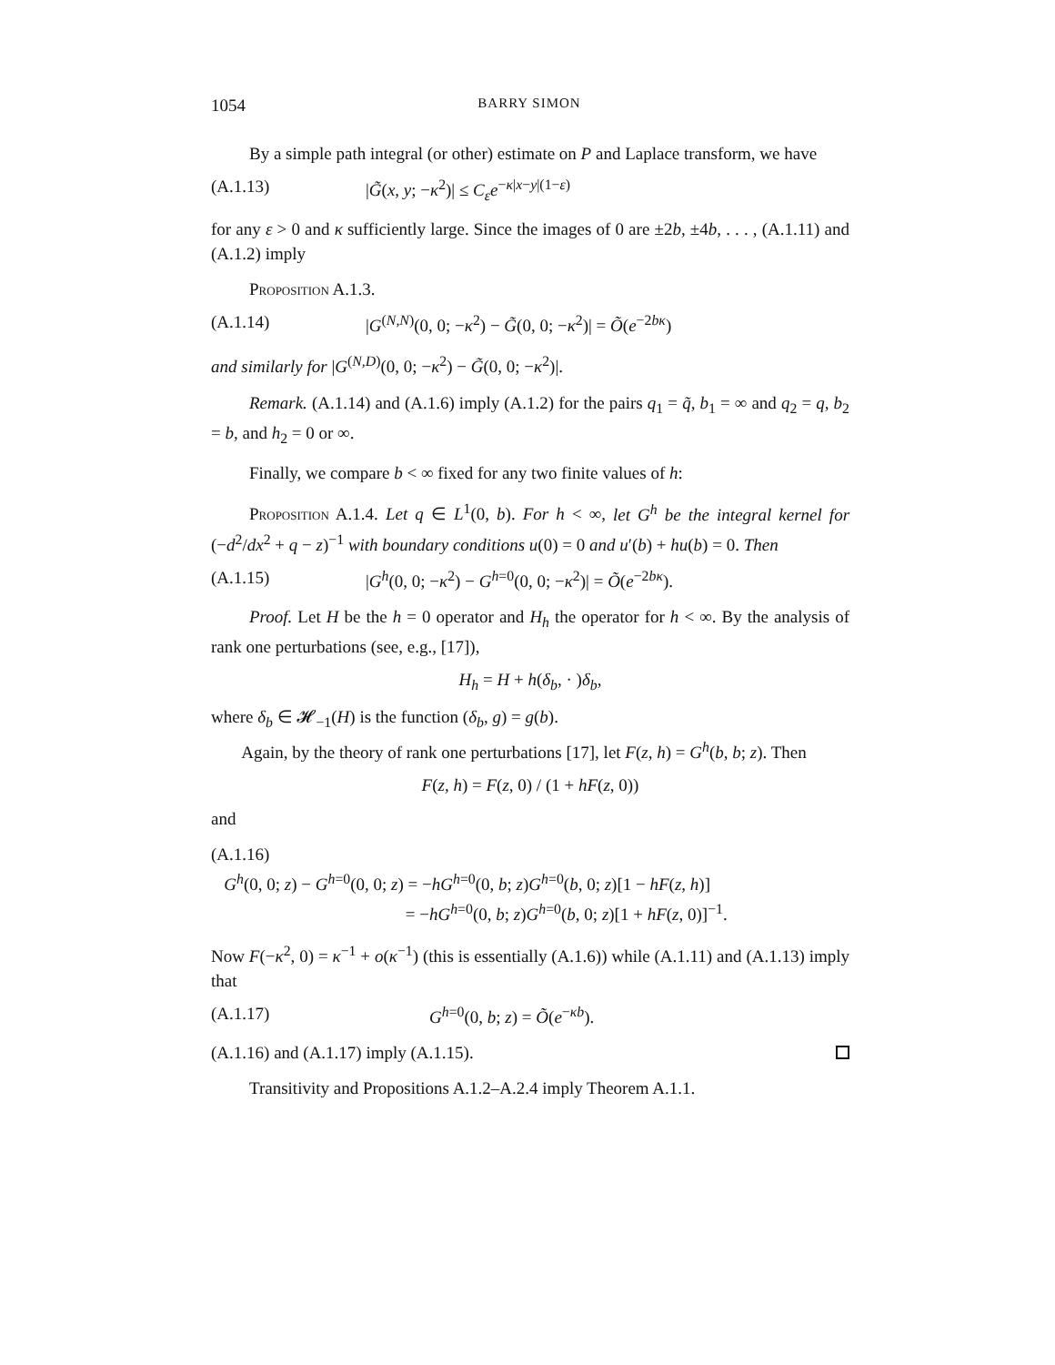1054 BARRY SIMON
By a simple path integral (or other) estimate on P and Laplace transform, we have
(A.1.13) |G̃(x, y; −κ<sup>2</sup>)| ≤ C<sub>ε</sub>e<sup>−κ|x−y|(1−ε)</sup>
for any ε > 0 and κ sufficiently large. Since the images of 0 are ±2b, ±4b, . . . , (A.1.11) and (A.1.2) imply
Proposition A.1.3.
(A.1.14) |G<sup>(N,N)</sup>(0, 0; −κ<sup>2</sup>) − G̃(0, 0; −κ<sup>2</sup>)| = Õ(e<sup>−2bκ</sup>)
and similarly for |G<sup>(N,D)</sup>(0, 0; −κ<sup>2</sup>) − G̃(0, 0; −κ<sup>2</sup>)|.
Remark. (A.1.14) and (A.1.6) imply (A.1.2) for the pairs q<sub>1</sub> = q̃, b<sub>1</sub> = ∞ and q<sub>2</sub> = q, b<sub>2</sub> = b, and h<sub>2</sub> = 0 or ∞.
Finally, we compare b < ∞ fixed for any two finite values of h:
Proposition A.1.4. Let q ∈ L<sup>1</sup>(0, b). For h < ∞, let G<sup>h</sup> be the integral kernel for (−d<sup>2</sup>/dx<sup>2</sup> + q − z)<sup>−1</sup> with boundary conditions u(0) = 0 and u′(b) + hu(b) = 0. Then
(A.1.15) |G<sup>h</sup>(0, 0; −κ<sup>2</sup>) − G<sup>h=0</sup>(0, 0; −κ<sup>2</sup>)| = Õ(e<sup>−2bκ</sup>).
Proof. Let H be the h = 0 operator and H<sub>h</sub> the operator for h < ∞. By the analysis of rank one perturbations (see, e.g., [17]),
H<sub>h</sub> = H + h(δ<sub>b</sub>, · )δ<sub>b</sub>,
where δ<sub>b</sub> ∈ 𝓗<sub>−1</sub>(H) is the function (δ<sub>b</sub>, g) = g(b).
Again, by the theory of rank one perturbations [17], let F(z, h) = G<sup>h</sup>(b, b; z). Then
F(z, h) = F(z, 0) / (1 + hF(z, 0))
and
(A.1.16)
G<sup>h</sup>(0, 0; z) − G<sup>h=0</sup>(0, 0; z) = −hG<sup>h=0</sup>(0, b; z)G<sup>h=0</sup>(b, 0; z)[1 − hF(z, h)]
= −hG<sup>h=0</sup>(0, b; z)G<sup>h=0</sup>(b, 0; z)[1 + hF(z, 0)]<sup>−1</sup>.
Now F(−κ<sup>2</sup>, 0) = κ<sup>−1</sup> + o(κ<sup>−1</sup>) (this is essentially (A.1.6)) while (A.1.11) and (A.1.13) imply that
(A.1.17) G<sup>h=0</sup>(0, b; z) = Õ(e<sup>−κb</sup>).
(A.1.16) and (A.1.17) imply (A.1.15).
Transitivity and Propositions A.1.2–A.2.4 imply Theorem A.1.1.